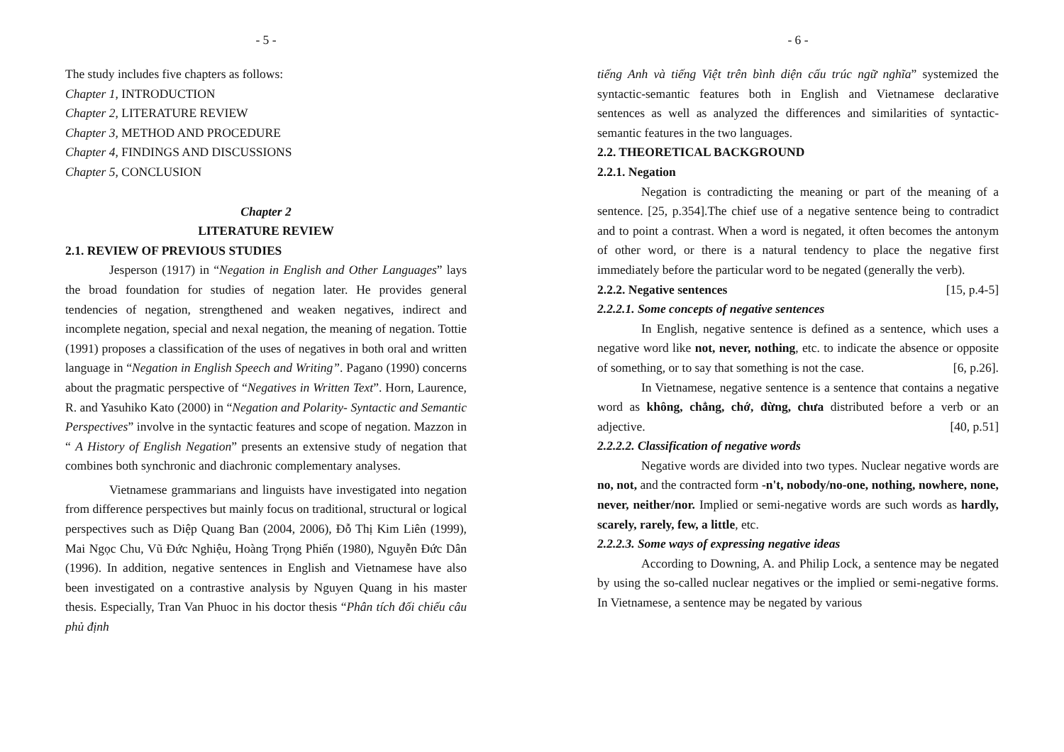- 5 -
The study includes five chapters as follows:
Chapter 1, INTRODUCTION
Chapter 2, LITERATURE REVIEW
Chapter 3, METHOD AND PROCEDURE
Chapter 4, FINDINGS AND DISCUSSIONS
Chapter 5, CONCLUSION
Chapter 2
LITERATURE REVIEW
2.1. REVIEW OF PREVIOUS STUDIES
Jesperson (1917) in “Negation in English and Other Languages” lays the broad foundation for studies of negation later. He provides general tendencies of negation, strengthened and weaken negatives, indirect and incomplete negation, special and nexal negation, the meaning of negation. Tottie (1991) proposes a classification of the uses of negatives in both oral and written language in “Negation in English Speech and Writing”. Pagano (1990) concerns about the pragmatic perspective of “Negatives in Written Text”. Horn, Laurence, R. and Yasuhiko Kato (2000) in “Negation and Polarity- Syntactic and Semantic Perspectives” involve in the syntactic features and scope of negation. Mazzon in “ A History of English Negation” presents an extensive study of negation that combines both synchronic and diachronic complementary analyses.
Vietnamese grammarians and linguists have investigated into negation from difference perspectives but mainly focus on traditional, structural or logical perspectives such as Diệp Quang Ban (2004, 2006), Đỗ Thị Kim Liên (1999), Mai Ngọc Chu, Vũ Đức Nghiệu, Hoàng Trọng Phiến (1980), Nguyễn Đức Dân (1996). In addition, negative sentences in English and Vietnamese have also been investigated on a contrastive analysis by Nguyen Quang in his master thesis. Especially, Tran Van Phuoc in his doctor thesis “Phân tích đối chiếu câu phủ định
- 6 -
tiếng Anh và tiếng Việt trên bình diện cấu trúc ngữ nghĩa” systemized the syntactic-semantic features both in English and Vietnamese declarative sentences as well as analyzed the differences and similarities of syntactic-semantic features in the two languages.
2.2. THEORETICAL BACKGROUND
2.2.1. Negation
Negation is contradicting the meaning or part of the meaning of a sentence. [25, p.354].The chief use of a negative sentence being to contradict and to point a contrast. When a word is negated, it often becomes the antonym of other word, or there is a natural tendency to place the negative first immediately before the particular word to be negated (generally the verb). [15, p.4-5]
2.2.2. Negative sentences
2.2.2.1. Some concepts of negative sentences
In English, negative sentence is defined as a sentence, which uses a negative word like not, never, nothing, etc. to indicate the absence or opposite of something, or to say that something is not the case. [6, p.26].
In Vietnamese, negative sentence is a sentence that contains a negative word as không, chẳng, chớ, đừng, chưa distributed before a verb or an adjective. [40, p.51]
2.2.2.2. Classification of negative words
Negative words are divided into two types. Nuclear negative words are no, not, and the contracted form -n't, nobody/no-one, nothing, nowhere, none, never, neither/nor. Implied or semi-negative words are such words as hardly, scarely, rarely, few, a little, etc.
2.2.2.3. Some ways of expressing negative ideas
According to Downing, A. and Philip Lock, a sentence may be negated by using the so-called nuclear negatives or the implied or semi-negative forms. In Vietnamese, a sentence may be negated by various